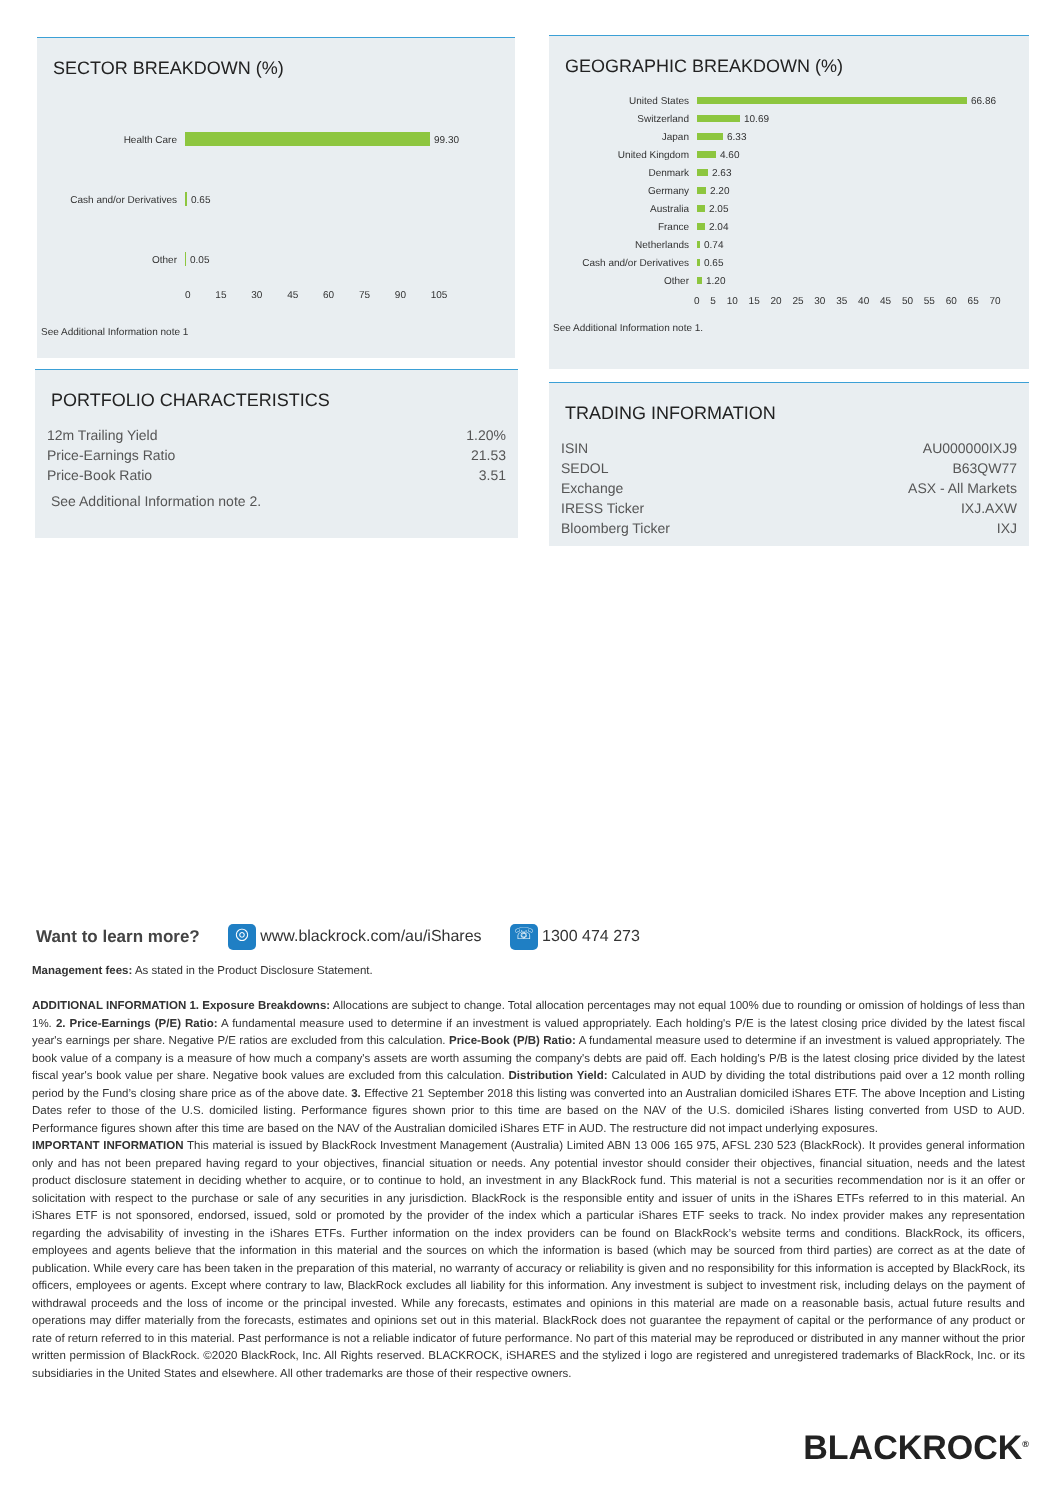SECTOR BREAKDOWN (%)
Health Care 99.30
Cash and/or Derivatives 0.65
Other 0.05
0 15 30 45 60 75 90 105
See Additional Information note 1
GEOGRAPHIC BREAKDOWN (%)
United States 66.86
Switzerland 10.69
Japan 6.33
United Kingdom 4.60
Denmark 2.63
Germany 2.20
Australia 2.05
France 2.04
Netherlands 0.74
Cash and/or Derivatives 0.65
Other 1.20
0 5 10 15 20 25 30 35 40 45 50 55 60 65 70
See Additional Information note 1.
PORTFOLIO CHARACTERISTICS
| 12m Trailing Yield | 1.20% |
| Price-Earnings Ratio | 21.53 |
| Price-Book Ratio | 3.51 |
See Additional Information note 2.
TRADING INFORMATION
| ISIN | AU000000IXJ9 |
| SEDOL | B63QW77 |
| Exchange | ASX - All Markets |
| IRESS Ticker | IXJ.AXW |
| Bloomberg Ticker | IXJ |
Want to learn more? ◎ www.blackrock.com/au/iShares ☏ 1300 474 273
Management fees: As stated in the Product Disclosure Statement.
ADDITIONAL INFORMATION 1. Exposure Breakdowns: Allocations are subject to change. Total allocation percentages may not equal 100% due to rounding or omission of holdings of less than 1%. 2. Price-Earnings (P/E) Ratio: A fundamental measure used to determine if an investment is valued appropriately. Each holding's P/E is the latest closing price divided by the latest fiscal year's earnings per share. Negative P/E ratios are excluded from this calculation. Price-Book (P/B) Ratio: A fundamental measure used to determine if an investment is valued appropriately. The book value of a company is a measure of how much a company's assets are worth assuming the company's debts are paid off. Each holding's P/B is the latest closing price divided by the latest fiscal year's book value per share. Negative book values are excluded from this calculation. Distribution Yield: Calculated in AUD by dividing the total distributions paid over a 12 month rolling period by the Fund’s closing share price as of the above date. 3. Effective 21 September 2018 this listing was converted into an Australian domiciled iShares ETF. The above Inception and Listing Dates refer to those of the U.S. domiciled listing. Performance figures shown prior to this time are based on the NAV of the U.S. domiciled iShares listing converted from USD to AUD. Performance figures shown after this time are based on the NAV of the Australian domiciled iShares ETF in AUD. The restructure did not impact underlying exposures.
IMPORTANT INFORMATION This material is issued by BlackRock Investment Management (Australia) Limited ABN 13 006 165 975, AFSL 230 523 (BlackRock). It provides general information only and has not been prepared having regard to your objectives, financial situation or needs. Any potential investor should consider their objectives, financial situation, needs and the latest product disclosure statement in deciding whether to acquire, or to continue to hold, an investment in any BlackRock fund. This material is not a securities recommendation nor is it an offer or solicitation with respect to the purchase or sale of any securities in any jurisdiction. BlackRock is the responsible entity and issuer of units in the iShares ETFs referred to in this material. An iShares ETF is not sponsored, endorsed, issued, sold or promoted by the provider of the index which a particular iShares ETF seeks to track. No index provider makes any representation regarding the advisability of investing in the iShares ETFs. Further information on the index providers can be found on BlackRock’s website terms and conditions. BlackRock, its officers, employees and agents believe that the information in this material and the sources on which the information is based (which may be sourced from third parties) are correct as at the date of publication. While every care has been taken in the preparation of this material, no warranty of accuracy or reliability is given and no responsibility for this information is accepted by BlackRock, its officers, employees or agents. Except where contrary to law, BlackRock excludes all liability for this information. Any investment is subject to investment risk, including delays on the payment of withdrawal proceeds and the loss of income or the principal invested. While any forecasts, estimates and opinions in this material are made on a reasonable basis, actual future results and operations may differ materially from the forecasts, estimates and opinions set out in this material. BlackRock does not guarantee the repayment of capital or the performance of any product or rate of return referred to in this material. Past performance is not a reliable indicator of future performance. No part of this material may be reproduced or distributed in any manner without the prior written permission of BlackRock. ©2020 BlackRock, Inc. All Rights reserved. BLACKROCK, iSHARES and the stylized i logo are registered and unregistered trademarks of BlackRock, Inc. or its subsidiaries in the United States and elsewhere. All other trademarks are those of their respective owners.
BLACKROCK<sup>®</sup>